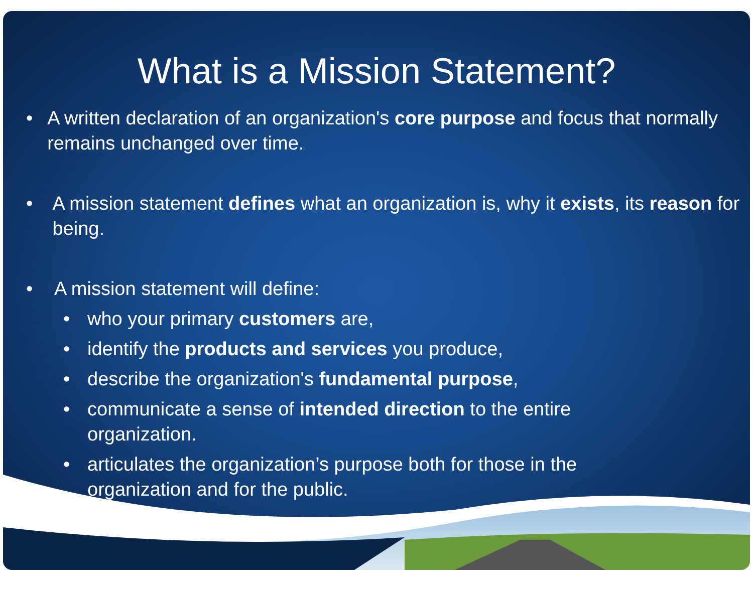What is a Mission Statement?
• A written declaration of an organization's core purpose and focus that normally remains unchanged over time.
• A mission statement defines what an organization is, why it exists, its reason for being.
• A mission statement will define:
• who your primary customers are,
• identify the products and services you produce,
• describe the organization's fundamental purpose,
• communicate a sense of intended direction to the entire
organization.
• articulates the organization’s purpose both for those in the
organization and for the public.